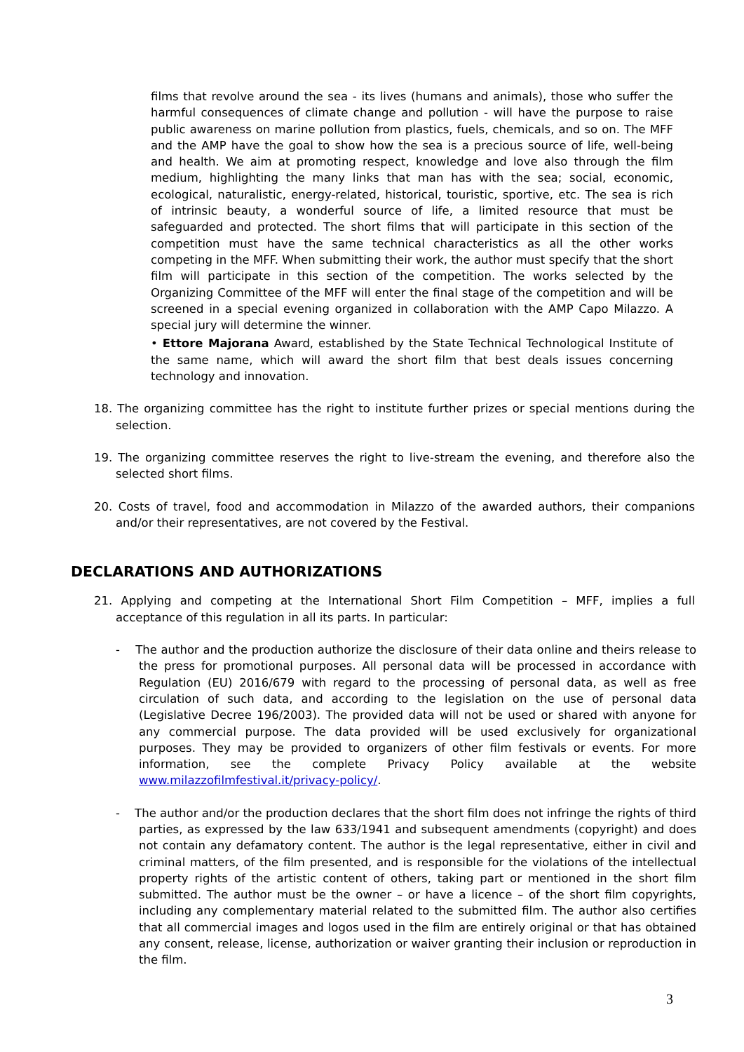films that revolve around the sea - its lives (humans and animals), those who suffer the harmful consequences of climate change and pollution - will have the purpose to raise public awareness on marine pollution from plastics, fuels, chemicals, and so on. The MFF and the AMP have the goal to show how the sea is a precious source of life, well-being and health. We aim at promoting respect, knowledge and love also through the film medium, highlighting the many links that man has with the sea; social, economic, ecological, naturalistic, energy-related, historical, touristic, sportive, etc. The sea is rich of intrinsic beauty, a wonderful source of life, a limited resource that must be safeguarded and protected. The short films that will participate in this section of the competition must have the same technical characteristics as all the other works competing in the MFF. When submitting their work, the author must specify that the short film will participate in this section of the competition. The works selected by the Organizing Committee of the MFF will enter the final stage of the competition and will be screened in a special evening organized in collaboration with the AMP Capo Milazzo. A special jury will determine the winner.
• Ettore Majorana Award, established by the State Technical Technological Institute of the same name, which will award the short film that best deals issues concerning technology and innovation.
18. The organizing committee has the right to institute further prizes or special mentions during the selection.
19. The organizing committee reserves the right to live-stream the evening, and therefore also the selected short films.
20. Costs of travel, food and accommodation in Milazzo of the awarded authors, their companions and/or their representatives, are not covered by the Festival.
DECLARATIONS AND AUTHORIZATIONS
21. Applying and competing at the International Short Film Competition – MFF, implies a full acceptance of this regulation in all its parts. In particular:
- The author and the production authorize the disclosure of their data online and theirs release to the press for promotional purposes. All personal data will be processed in accordance with Regulation (EU) 2016/679 with regard to the processing of personal data, as well as free circulation of such data, and according to the legislation on the use of personal data (Legislative Decree 196/2003). The provided data will not be used or shared with anyone for any commercial purpose. The data provided will be used exclusively for organizational purposes. They may be provided to organizers of other film festivals or events. For more information, see the complete Privacy Policy available at the website www.milazzofilmfestival.it/privacy-policy/.
- The author and/or the production declares that the short film does not infringe the rights of third parties, as expressed by the law 633/1941 and subsequent amendments (copyright) and does not contain any defamatory content. The author is the legal representative, either in civil and criminal matters, of the film presented, and is responsible for the violations of the intellectual property rights of the artistic content of others, taking part or mentioned in the short film submitted. The author must be the owner – or have a licence – of the short film copyrights, including any complementary material related to the submitted film. The author also certifies that all commercial images and logos used in the film are entirely original or that has obtained any consent, release, license, authorization or waiver granting their inclusion or reproduction in the film.
3